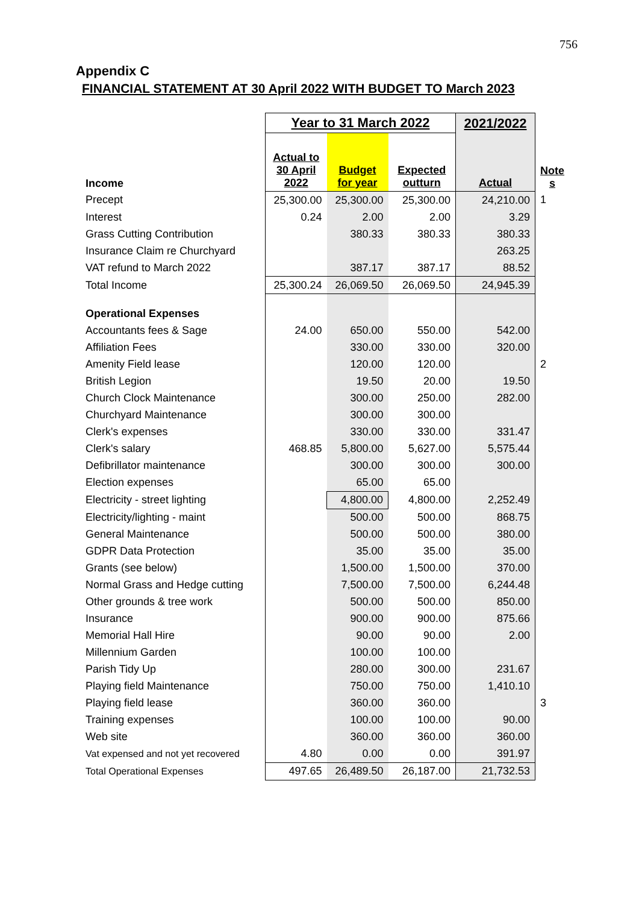756
Appendix C
FINANCIAL STATEMENT AT 30 April 2022 WITH BUDGET TO March 2023
| | Year to 31 March 2022 | | | 2021/2022 | |
| Income | Actual to 30 April 2022 | Budget for year | Expected outturn | Actual | Note s |
| Precept | 25,300.00 | 25,300.00 | 25,300.00 | 24,210.00 | 1 |
| Interest | 0.24 | 2.00 | 2.00 | 3.29 | |
| Grass Cutting Contribution | | 380.33 | 380.33 | 380.33 | |
| Insurance Claim re Churchyard | | | | 263.25 | |
| VAT refund to March 2022 | | 387.17 | 387.17 | 88.52 | |
| Total Income | 25,300.24 | 26,069.50 | 26,069.50 | 24,945.39 | |
| Operational Expenses | | | | | |
| Accountants fees & Sage | 24.00 | 650.00 | 550.00 | 542.00 | |
| Affiliation Fees | | 330.00 | 330.00 | 320.00 | |
| Amenity Field lease | | 120.00 | 120.00 | | 2 |
| British Legion | | 19.50 | 20.00 | 19.50 | |
| Church Clock Maintenance | | 300.00 | 250.00 | 282.00 | |
| Churchyard Maintenance | | 300.00 | 300.00 | | |
| Clerk's expenses | | 330.00 | 330.00 | 331.47 | |
| Clerk's salary | 468.85 | 5,800.00 | 5,627.00 | 5,575.44 | |
| Defibrillator maintenance | | 300.00 | 300.00 | 300.00 | |
| Election expenses | | 65.00 | 65.00 | | |
| Electricity - street lighting | | 4,800.00 | 4,800.00 | 2,252.49 | |
| Electricity/lighting - maint | | 500.00 | 500.00 | 868.75 | |
| General Maintenance | | 500.00 | 500.00 | 380.00 | |
| GDPR Data Protection | | 35.00 | 35.00 | 35.00 | |
| Grants (see below) | | 1,500.00 | 1,500.00 | 370.00 | |
| Normal Grass and Hedge cutting | | 7,500.00 | 7,500.00 | 6,244.48 | |
| Other grounds & tree work | | 500.00 | 500.00 | 850.00 | |
| Insurance | | 900.00 | 900.00 | 875.66 | |
| Memorial Hall Hire | | 90.00 | 90.00 | 2.00 | |
| Millennium Garden | | 100.00 | 100.00 | | |
| Parish Tidy Up | | 280.00 | 300.00 | 231.67 | |
| Playing field Maintenance | | 750.00 | 750.00 | 1,410.10 | |
| Playing field lease | | 360.00 | 360.00 | | 3 |
| Training expenses | | 100.00 | 100.00 | 90.00 | |
| Web site | | 360.00 | 360.00 | 360.00 | |
| Vat expensed and not yet recovered | 4.80 | 0.00 | 0.00 | 391.97 | |
| Total Operational Expenses | 497.65 | 26,489.50 | 26,187.00 | 21,732.53 | |